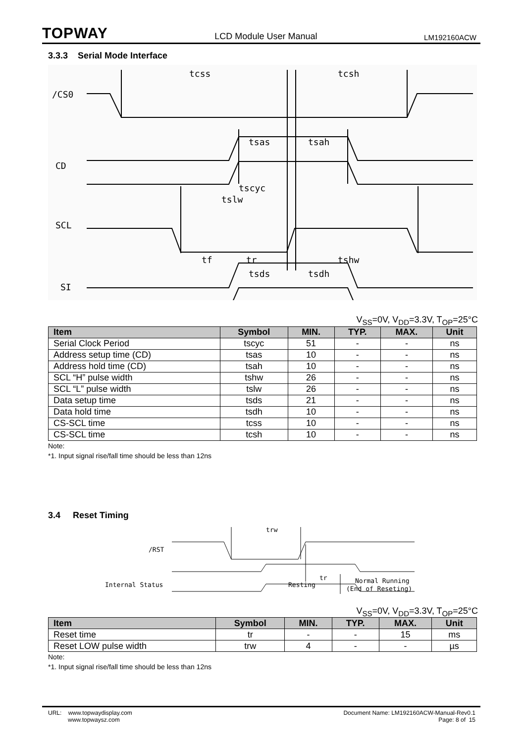TOPWAY LCD Module User Manual LM192160ACW
3.3.3 Serial Mode Interface
/CS0
CD
SCL
SI
tcss
tcsh
tsas
tsah
tscyc
tslw
tf
tr
tshw
tsds
tsdh
V<sub>SS</sub>=0V, V<sub>DD</sub>=3.3V, T<sub>OP</sub>=25°C
| Item | Symbol | MIN. | TYP. | MAX. | Unit |
| --- | --- | --- | --- | --- | --- |
| Serial Clock Period | tscyc | 51 | - | - | ns |
| Address setup time (CD) | tsas | 10 | - | - | ns |
| Address hold time (CD) | tsah | 10 | - | - | ns |
| SCL “H” pulse width | tshw | 26 | - | - | ns |
| SCL “L” pulse width | tslw | 26 | - | - | ns |
| Data setup time | tsds | 21 | - | - | ns |
| Data hold time | tsdh | 10 | - | - | ns |
| CS-SCL time | tcss | 10 | - | - | ns |
| CS-SCL time | tcsh | 10 | - | - | ns |
Note:
*1. Input signal rise/fall time should be less than 12ns
3.4 Reset Timing
/RST
trw
tr
Internal Status
Resting
Normal Running
(End of Reseting)
V<sub>SS</sub>=0V, V<sub>DD</sub>=3.3V, T<sub>OP</sub>=25°C
| Item | Symbol | MIN. | TYP. | MAX. | Unit |
| --- | --- | --- | --- | --- | --- |
| Reset time | tr | - | - | 15 | ms |
| Reset LOW pulse width | trw | 4 | - | - | µs |
Note:
*1. Input signal rise/fall time should be less than 12ns
URL: www.topwaydisplay.com
www.topwaysz.com
Document Name: LM192160ACW-Manual-Rev0.1
Page: 8 of 15